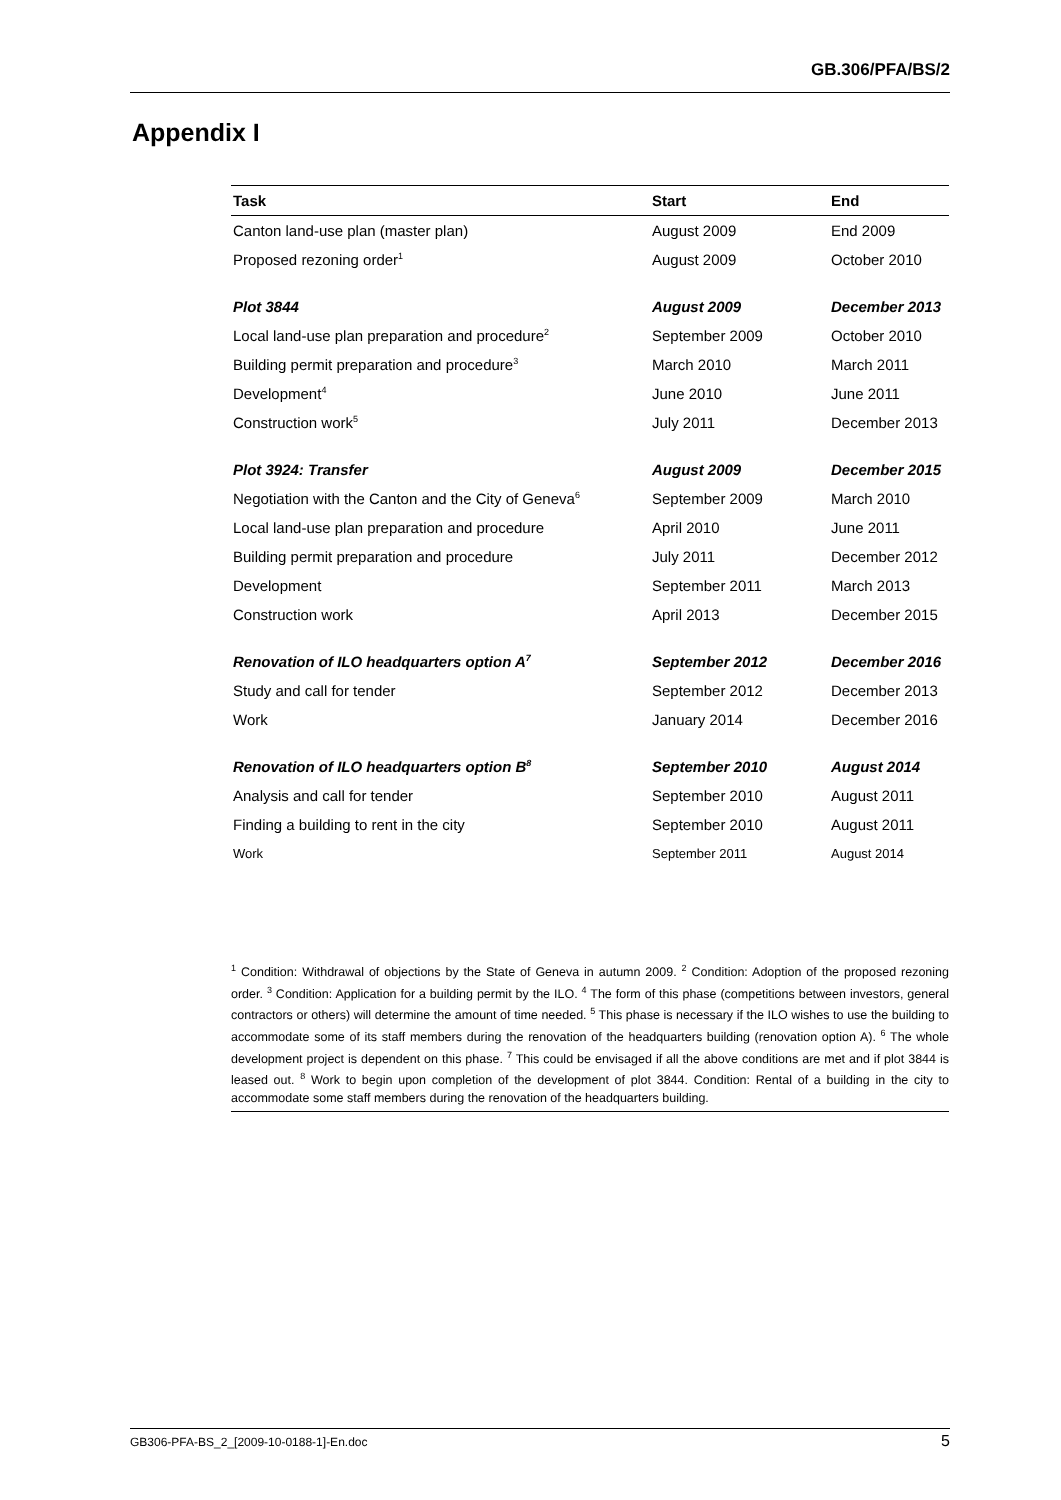GB.306/PFA/BS/2
Appendix I
| Task | Start | End |
| --- | --- | --- |
| Canton land-use plan (master plan) | August 2009 | End 2009 |
| Proposed rezoning order<sup>1</sup> | August 2009 | October 2010 |
| Plot 3844 | August 2009 | December 2013 |
| Local land-use plan preparation and procedure<sup>2</sup> | September 2009 | October 2010 |
| Building permit preparation and procedure<sup>3</sup> | March 2010 | March 2011 |
| Development<sup>4</sup> | June 2010 | June 2011 |
| Construction work<sup>5</sup> | July 2011 | December 2013 |
| Plot 3924: Transfer | August 2009 | December 2015 |
| Negotiation with the Canton and the City of Geneva<sup>6</sup> | September 2009 | March 2010 |
| Local land-use plan preparation and procedure | April 2010 | June 2011 |
| Building permit preparation and procedure | July 2011 | December 2012 |
| Development | September 2011 | March 2013 |
| Construction work | April 2013 | December 2015 |
| Renovation of ILO headquarters option A<sup>7</sup> | September 2012 | December 2016 |
| Study and call for tender | September 2012 | December 2013 |
| Work | January 2014 | December 2016 |
| Renovation of ILO headquarters option B<sup>8</sup> | September 2010 | August 2014 |
| Analysis and call for tender | September 2010 | August 2011 |
| Finding a building to rent in the city | September 2010 | August 2011 |
| Work | September 2011 | August 2014 |
<sup>1</sup> Condition: Withdrawal of objections by the State of Geneva in autumn 2009. <sup>2</sup> Condition: Adoption of the proposed rezoning order. <sup>3</sup> Condition: Application for a building permit by the ILO. <sup>4</sup> The form of this phase (competitions between investors, general contractors or others) will determine the amount of time needed. <sup>5</sup> This phase is necessary if the ILO wishes to use the building to accommodate some of its staff members during the renovation of the headquarters building (renovation option A). <sup>6</sup> The whole development project is dependent on this phase. <sup>7</sup> This could be envisaged if all the above conditions are met and if plot 3844 is leased out. <sup>8</sup> Work to begin upon completion of the development of plot 3844. Condition: Rental of a building in the city to accommodate some staff members during the renovation of the headquarters building.
GB306-PFA-BS_2_[2009-10-0188-1]-En.doc 5